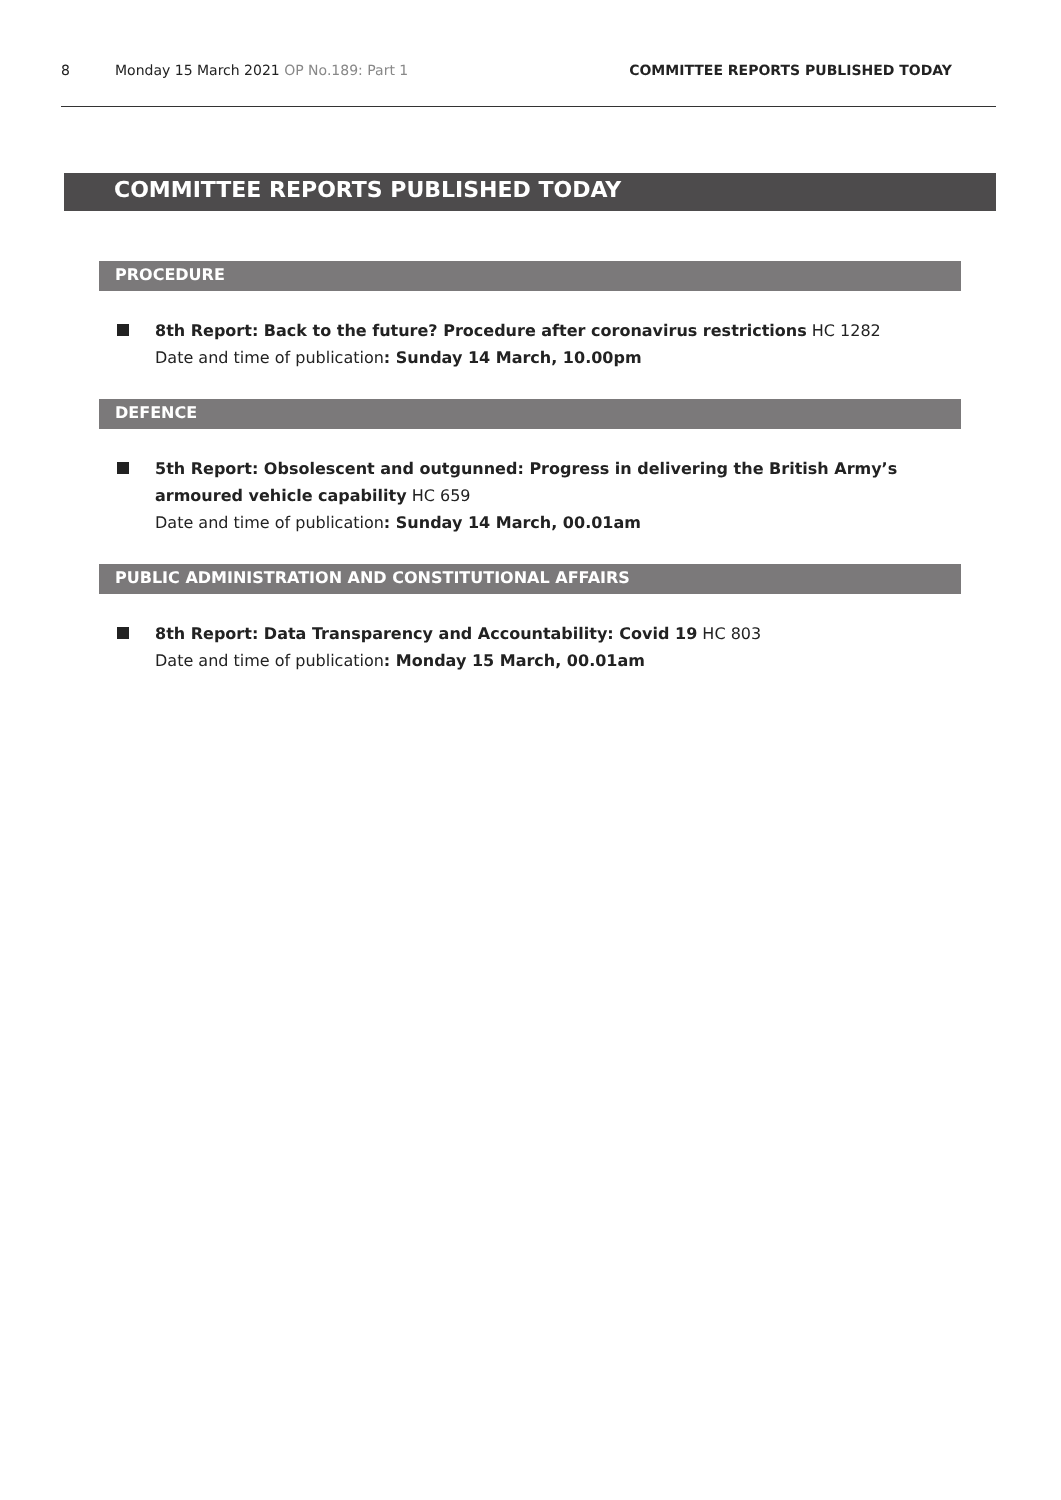8 Monday 15 March 2021 OP No.189: Part 1 COMMITTEE REPORTS PUBLISHED TODAY
COMMITTEE REPORTS PUBLISHED TODAY
PROCEDURE
8th Report: Back to the future? Procedure after coronavirus restrictions HC 1282
Date and time of publication: Sunday 14 March, 10.00pm
DEFENCE
5th Report: Obsolescent and outgunned: Progress in delivering the British Army’s armoured vehicle capability HC 659
Date and time of publication: Sunday 14 March, 00.01am
PUBLIC ADMINISTRATION AND CONSTITUTIONAL AFFAIRS
8th Report: Data Transparency and Accountability: Covid 19 HC 803
Date and time of publication: Monday 15 March, 00.01am